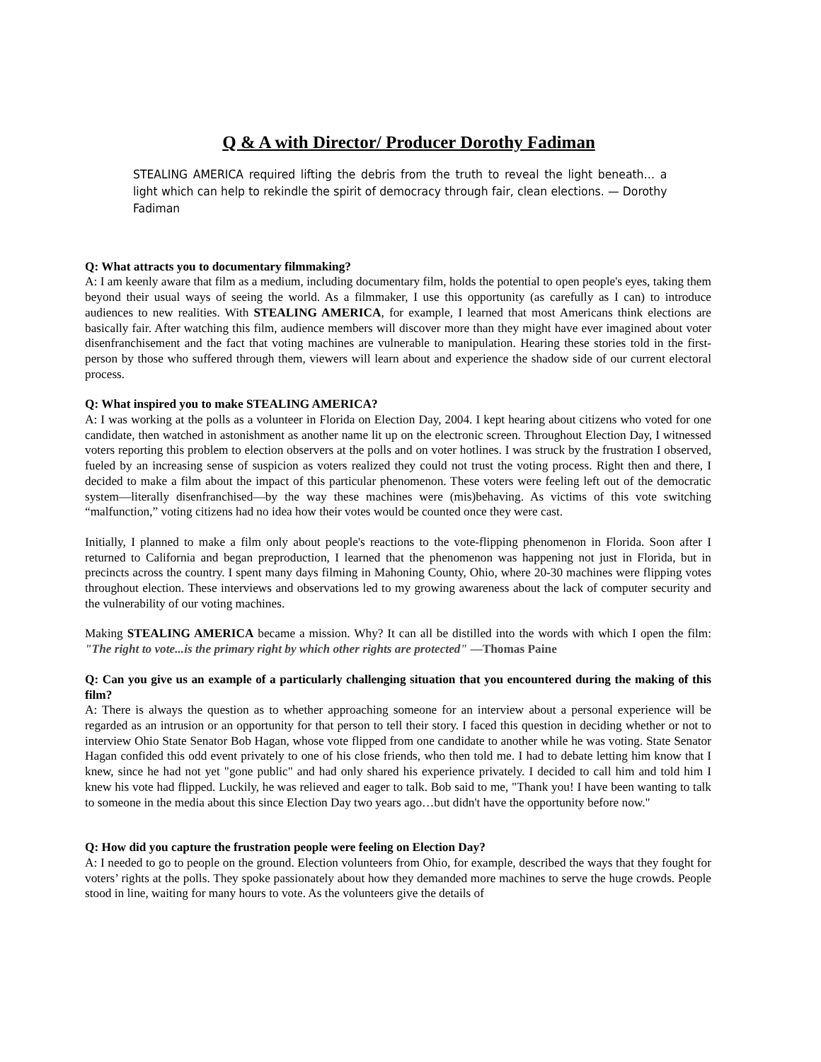Q & A with Director/ Producer Dorothy Fadiman
STEALING AMERICA required lifting the debris from the truth to reveal the light beneath… a light which can help to rekindle the spirit of democracy through fair, clean elections. — Dorothy Fadiman
Q: What attracts you to documentary filmmaking?
A: I am keenly aware that film as a medium, including documentary film, holds the potential to open people's eyes, taking them beyond their usual ways of seeing the world. As a filmmaker, I use this opportunity (as carefully as I can) to introduce audiences to new realities. With STEALING AMERICA, for example, I learned that most Americans think elections are basically fair. After watching this film, audience members will discover more than they might have ever imagined about voter disenfranchisement and the fact that voting machines are vulnerable to manipulation. Hearing these stories told in the first-person by those who suffered through them, viewers will learn about and experience the shadow side of our current electoral process.
Q: What inspired you to make STEALING AMERICA?
A: I was working at the polls as a volunteer in Florida on Election Day, 2004. I kept hearing about citizens who voted for one candidate, then watched in astonishment as another name lit up on the electronic screen. Throughout Election Day, I witnessed voters reporting this problem to election observers at the polls and on voter hotlines. I was struck by the frustration I observed, fueled by an increasing sense of suspicion as voters realized they could not trust the voting process. Right then and there, I decided to make a film about the impact of this particular phenomenon. These voters were feeling left out of the democratic system—literally disenfranchised—by the way these machines were (mis)behaving. As victims of this vote switching “malfunction,” voting citizens had no idea how their votes would be counted once they were cast.
Initially, I planned to make a film only about people's reactions to the vote-flipping phenomenon in Florida. Soon after I returned to California and began preproduction, I learned that the phenomenon was happening not just in Florida, but in precincts across the country. I spent many days filming in Mahoning County, Ohio, where 20-30 machines were flipping votes throughout election. These interviews and observations led to my growing awareness about the lack of computer security and the vulnerability of our voting machines.
Making STEALING AMERICA became a mission. Why? It can all be distilled into the words with which I open the film: "The right to vote...is the primary right by which other rights are protected" —Thomas Paine
Q: Can you give us an example of a particularly challenging situation that you encountered during the making of this film?
A: There is always the question as to whether approaching someone for an interview about a personal experience will be regarded as an intrusion or an opportunity for that person to tell their story. I faced this question in deciding whether or not to interview Ohio State Senator Bob Hagan, whose vote flipped from one candidate to another while he was voting. State Senator Hagan confided this odd event privately to one of his close friends, who then told me. I had to debate letting him know that I knew, since he had not yet "gone public" and had only shared his experience privately. I decided to call him and told him I knew his vote had flipped. Luckily, he was relieved and eager to talk. Bob said to me, "Thank you! I have been wanting to talk to someone in the media about this since Election Day two years ago…but didn't have the opportunity before now."
Q: How did you capture the frustration people were feeling on Election Day?
A: I needed to go to people on the ground. Election volunteers from Ohio, for example, described the ways that they fought for voters’ rights at the polls. They spoke passionately about how they demanded more machines to serve the huge crowds. People stood in line, waiting for many hours to vote. As the volunteers give the details of